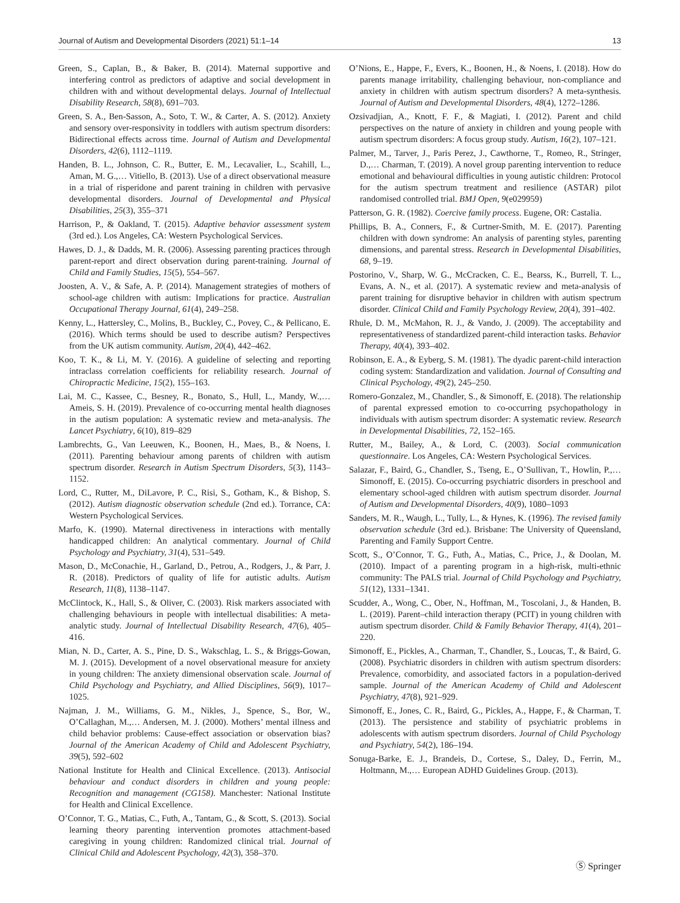Journal of Autism and Developmental Disorders (2021) 51:1–14 13
Green, S., Caplan, B., & Baker, B. (2014). Maternal supportive and interfering control as predictors of adaptive and social development in children with and without developmental delays. Journal of Intellectual Disability Research, 58(8), 691–703.
Green, S. A., Ben-Sasson, A., Soto, T. W., & Carter, A. S. (2012). Anxiety and sensory over-responsivity in toddlers with autism spectrum disorders: Bidirectional effects across time. Journal of Autism and Developmental Disorders, 42(6), 1112–1119.
Handen, B. L., Johnson, C. R., Butter, E. M., Lecavalier, L., Scahill, L., Aman, M. G.,… Vitiello, B. (2013). Use of a direct observational measure in a trial of risperidone and parent training in children with pervasive developmental disorders. Journal of Developmental and Physical Disabilities, 25(3), 355–371
Harrison, P., & Oakland, T. (2015). Adaptive behavior assessment system (3rd ed.). Los Angeles, CA: Western Psychological Services.
Hawes, D. J., & Dadds, M. R. (2006). Assessing parenting practices through parent-report and direct observation during parent-training. Journal of Child and Family Studies, 15(5), 554–567.
Joosten, A. V., & Safe, A. P. (2014). Management strategies of mothers of school-age children with autism: Implications for practice. Australian Occupational Therapy Journal, 61(4), 249–258.
Kenny, L., Hattersley, C., Molins, B., Buckley, C., Povey, C., & Pellicano, E. (2016). Which terms should be used to describe autism? Perspectives from the UK autism community. Autism, 20(4), 442–462.
Koo, T. K., & Li, M. Y. (2016). A guideline of selecting and reporting intraclass correlation coefficients for reliability research. Journal of Chiropractic Medicine, 15(2), 155–163.
Lai, M. C., Kassee, C., Besney, R., Bonato, S., Hull, L., Mandy, W.,… Ameis, S. H. (2019). Prevalence of co-occurring mental health diagnoses in the autism population: A systematic review and meta-analysis. The Lancet Psychiatry, 6(10), 819–829
Lambrechts, G., Van Leeuwen, K., Boonen, H., Maes, B., & Noens, I. (2011). Parenting behaviour among parents of children with autism spectrum disorder. Research in Autism Spectrum Disorders, 5(3), 1143–1152.
Lord, C., Rutter, M., DiLavore, P. C., Risi, S., Gotham, K., & Bishop, S. (2012). Autism diagnostic observation schedule (2nd ed.). Torrance, CA: Western Psychological Services.
Marfo, K. (1990). Maternal directiveness in interactions with mentally handicapped children: An analytical commentary. Journal of Child Psychology and Psychiatry, 31(4), 531–549.
Mason, D., McConachie, H., Garland, D., Petrou, A., Rodgers, J., & Parr, J. R. (2018). Predictors of quality of life for autistic adults. Autism Research, 11(8), 1138–1147.
McClintock, K., Hall, S., & Oliver, C. (2003). Risk markers associated with challenging behaviours in people with intellectual disabilities: A meta-analytic study. Journal of Intellectual Disability Research, 47(6), 405–416.
Mian, N. D., Carter, A. S., Pine, D. S., Wakschlag, L. S., & Briggs-Gowan, M. J. (2015). Development of a novel observational measure for anxiety in young children: The anxiety dimensional observation scale. Journal of Child Psychology and Psychiatry, and Allied Disciplines, 56(9), 1017–1025.
Najman, J. M., Williams, G. M., Nikles, J., Spence, S., Bor, W., O’Callaghan, M.,… Andersen, M. J. (2000). Mothers’ mental illness and child behavior problems: Cause-effect association or observation bias? Journal of the American Academy of Child and Adolescent Psychiatry, 39(5), 592–602
National Institute for Health and Clinical Excellence. (2013). Antisocial behaviour and conduct disorders in children and young people: Recognition and management (CG158). Manchester: National Institute for Health and Clinical Excellence.
O’Connor, T. G., Matias, C., Futh, A., Tantam, G., & Scott, S. (2013). Social learning theory parenting intervention promotes attachment-based caregiving in young children: Randomized clinical trial. Journal of Clinical Child and Adolescent Psychology, 42(3), 358–370.
O’Nions, E., Happe, F., Evers, K., Boonen, H., & Noens, I. (2018). How do parents manage irritability, challenging behaviour, non-compliance and anxiety in children with autism spectrum disorders? A meta-synthesis. Journal of Autism and Developmental Disorders, 48(4), 1272–1286.
Ozsivadjian, A., Knott, F. F., & Magiati, I. (2012). Parent and child perspectives on the nature of anxiety in children and young people with autism spectrum disorders: A focus group study. Autism, 16(2), 107–121.
Palmer, M., Tarver, J., Paris Perez, J., Cawthorne, T., Romeo, R., Stringer, D.,… Charman, T. (2019). A novel group parenting intervention to reduce emotional and behavioural difficulties in young autistic children: Protocol for the autism spectrum treatment and resilience (ASTAR) pilot randomised controlled trial. BMJ Open, 9(e029959)
Patterson, G. R. (1982). Coercive family process. Eugene, OR: Castalia.
Phillips, B. A., Conners, F., & Curtner-Smith, M. E. (2017). Parenting children with down syndrome: An analysis of parenting styles, parenting dimensions, and parental stress. Research in Developmental Disabilities, 68, 9–19.
Postorino, V., Sharp, W. G., McCracken, C. E., Bearss, K., Burrell, T. L., Evans, A. N., et al. (2017). A systematic review and meta-analysis of parent training for disruptive behavior in children with autism spectrum disorder. Clinical Child and Family Psychology Review, 20(4), 391–402.
Rhule, D. M., McMahon, R. J., & Vando, J. (2009). The acceptability and representativeness of standardized parent-child interaction tasks. Behavior Therapy, 40(4), 393–402.
Robinson, E. A., & Eyberg, S. M. (1981). The dyadic parent-child interaction coding system: Standardization and validation. Journal of Consulting and Clinical Psychology, 49(2), 245–250.
Romero-Gonzalez, M., Chandler, S., & Simonoff, E. (2018). The relationship of parental expressed emotion to co-occurring psychopathology in individuals with autism spectrum disorder: A systematic review. Research in Developmental Disabilities, 72, 152–165.
Rutter, M., Bailey, A., & Lord, C. (2003). Social communication questionnaire. Los Angeles, CA: Western Psychological Services.
Salazar, F., Baird, G., Chandler, S., Tseng, E., O’Sullivan, T., Howlin, P.,… Simonoff, E. (2015). Co-occurring psychiatric disorders in preschool and elementary school-aged children with autism spectrum disorder. Journal of Autism and Developmental Disorders, 40(9), 1080–1093
Sanders, M. R., Waugh, L., Tully, L., & Hynes, K. (1996). The revised family observation schedule (3rd ed.). Brisbane: The University of Queensland, Parenting and Family Support Centre.
Scott, S., O’Connor, T. G., Futh, A., Matias, C., Price, J., & Doolan, M. (2010). Impact of a parenting program in a high-risk, multi-ethnic community: The PALS trial. Journal of Child Psychology and Psychiatry, 51(12), 1331–1341.
Scudder, A., Wong, C., Ober, N., Hoffman, M., Toscolani, J., & Handen, B. L. (2019). Parent–child interaction therapy (PCIT) in young children with autism spectrum disorder. Child & Family Behavior Therapy, 41(4), 201–220.
Simonoff, E., Pickles, A., Charman, T., Chandler, S., Loucas, T., & Baird, G. (2008). Psychiatric disorders in children with autism spectrum disorders: Prevalence, comorbidity, and associated factors in a population-derived sample. Journal of the American Academy of Child and Adolescent Psychiatry, 47(8), 921–929.
Simonoff, E., Jones, C. R., Baird, G., Pickles, A., Happe, F., & Charman, T. (2013). The persistence and stability of psychiatric problems in adolescents with autism spectrum disorders. Journal of Child Psychology and Psychiatry, 54(2), 186–194.
Sonuga-Barke, E. J., Brandeis, D., Cortese, S., Daley, D., Ferrin, M., Holtmann, M.,… European ADHD Guidelines Group. (2013).
Ⓢ Springer